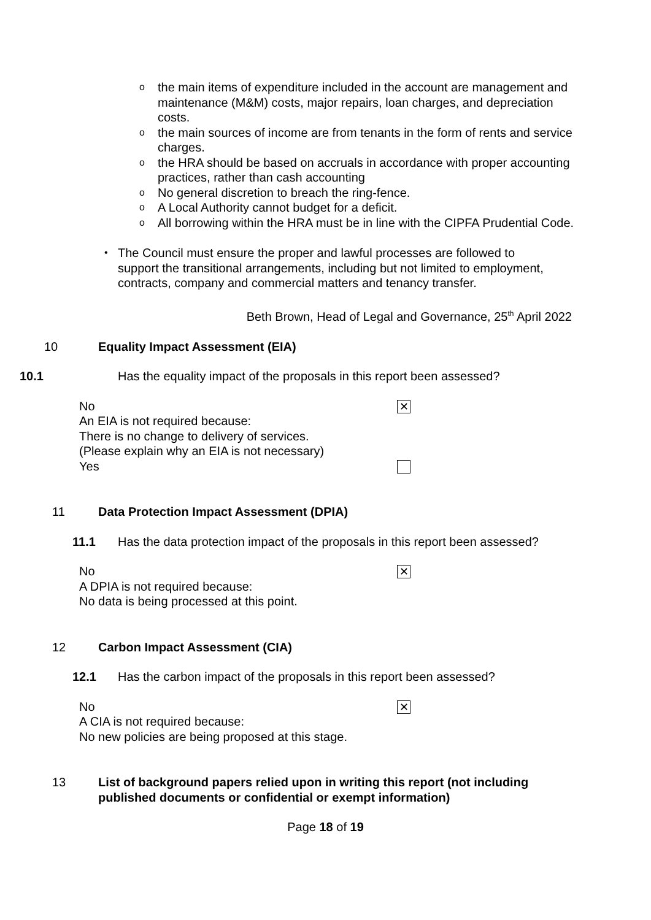othe main items of expenditure included in the account are management and maintenance (M&M) costs, major repairs, loan charges, and depreciation costs.
othe main sources of income are from tenants in the form of rents and service charges.
othe HRA should be based on accruals in accordance with proper accounting practices, rather than cash accounting
o No general discretion to breach the ring-fence.
o A Local Authority cannot budget for a deficit.
o All borrowing within the HRA must be in line with the CIPFA Prudential Code.
• The Council must ensure the proper and lawful processes are followed to support the transitional arrangements, including but not limited to employment, contracts, company and commercial matters and tenancy transfer.
Beth Brown, Head of Legal and Governance, 25<sup>th</sup> April 2022
10 Equality Impact Assessment (EIA)
10.1 Has the equality impact of the proposals in this report been assessed?
No ✕
An EIA is not required because:
There is no change to delivery of services.
(Please explain why an EIA is not necessary)
Yes
11 Data Protection Impact Assessment (DPIA)
11.1 Has the data protection impact of the proposals in this report been assessed?
No ✕
A DPIA is not required because:
No data is being processed at this point.
12 Carbon Impact Assessment (CIA)
12.1 Has the carbon impact of the proposals in this report been assessed?
No ✕
A CIA is not required because:
No new policies are being proposed at this stage.
13 List of background papers relied upon in writing this report (not including published documents or confidential or exempt information)
Page 18 of 19